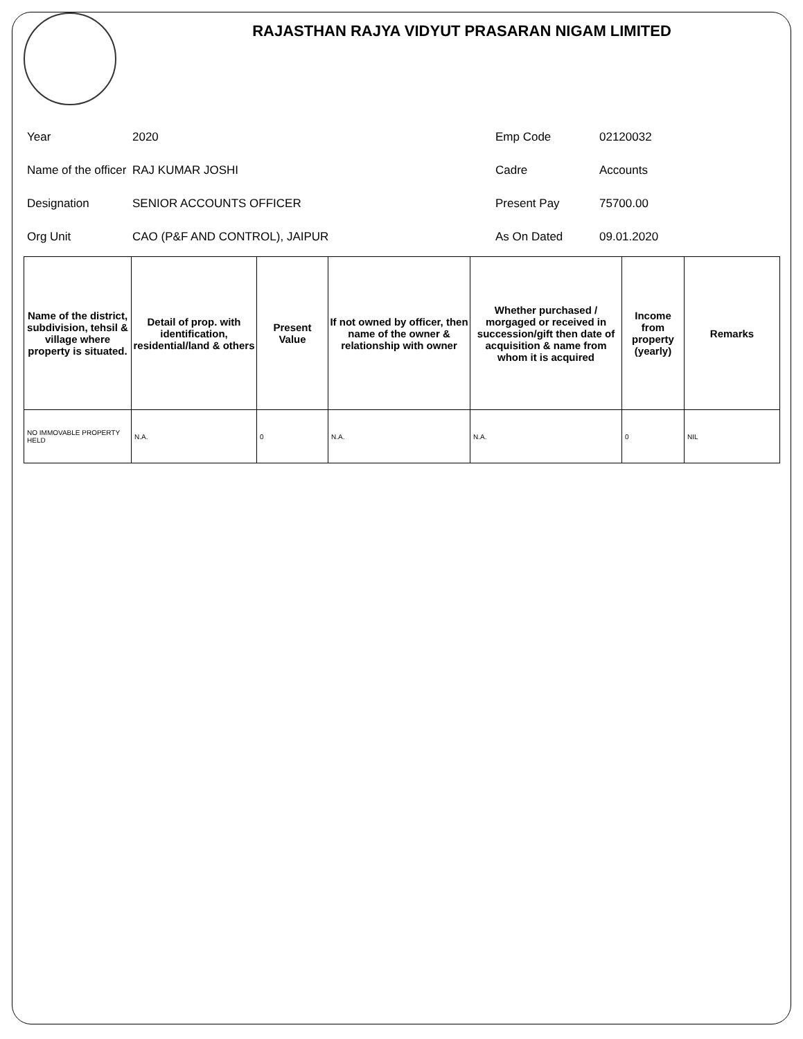RAJASTHAN RAJYA VIDYUT PRASARAN NIGAM LIMITED
Year
2020
Emp Code
02120032
Name of the officer
RAJ KUMAR JOSHI
Cadre
Accounts
Designation
SENIOR ACCOUNTS OFFICER
Present Pay
75700.00
Org Unit
CAO (P&F AND CONTROL), JAIPUR
As On Dated
09.01.2020
| Name of the district, subdivision, tehsil & village where property is situated. | Detail of prop. with identification, residential/land & others | Present Value | If not owned by officer, then name of the owner & relationship with owner | Whether purchased / morgaged or received in succession/gift then date of acquisition & name from whom it is acquired | Income from property (yearly) | Remarks |
| --- | --- | --- | --- | --- | --- | --- |
| NO IMMOVABLE PROPERTY HELD | N.A. | 0 | N.A. | N.A. | 0 | NIL |